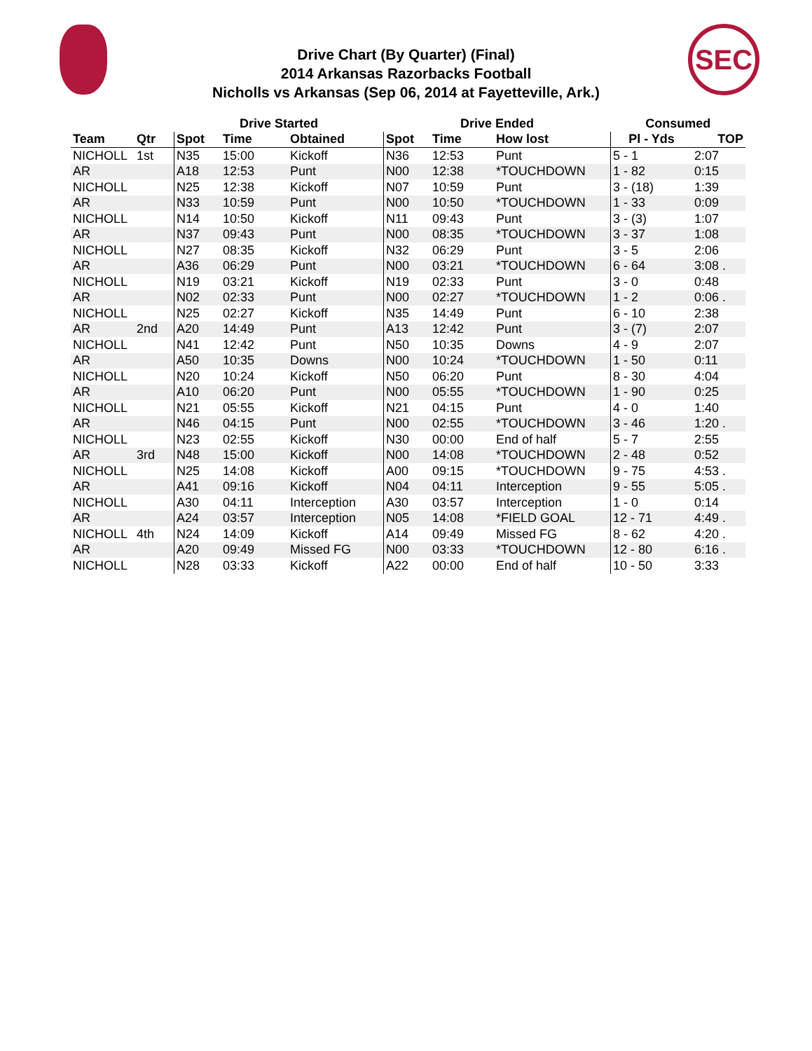SEC
Drive Chart (By Quarter) (Final)
2014 Arkansas Razorbacks Football
Nicholls vs Arkansas (Sep 06, 2014 at Fayetteville, Ark.)
| | | Drive Started | | | Drive Ended | | | Consumed | |
| --- | --- | --- | --- | --- | --- | --- | --- | --- | --- |
| Team | Qtr | Spot | Time | Obtained | Spot | Time | How lost | Pl - Yds | TOP |
| NICHOLL | 1st | N35 | 15:00 | Kickoff | N36 | 12:53 | Punt | 5 - 1 | 2:07 |
| AR | | A18 | 12:53 | Punt | N00 | 12:38 | *TOUCHDOWN | 1 - 82 | 0:15 |
| NICHOLL | | N25 | 12:38 | Kickoff | N07 | 10:59 | Punt | 3 - (18) | 1:39 |
| AR | | N33 | 10:59 | Punt | N00 | 10:50 | *TOUCHDOWN | 1 - 33 | 0:09 |
| NICHOLL | | N14 | 10:50 | Kickoff | N11 | 09:43 | Punt | 3 - (3) | 1:07 |
| AR | | N37 | 09:43 | Punt | N00 | 08:35 | *TOUCHDOWN | 3 - 37 | 1:08 |
| NICHOLL | | N27 | 08:35 | Kickoff | N32 | 06:29 | Punt | 3 - 5 | 2:06 |
| AR | | A36 | 06:29 | Punt | N00 | 03:21 | *TOUCHDOWN | 6 - 64 | 3:08 . |
| NICHOLL | | N19 | 03:21 | Kickoff | N19 | 02:33 | Punt | 3 - 0 | 0:48 |
| AR | | N02 | 02:33 | Punt | N00 | 02:27 | *TOUCHDOWN | 1 - 2 | 0:06 . |
| NICHOLL | | N25 | 02:27 | Kickoff | N35 | 14:49 | Punt | 6 - 10 | 2:38 |
| AR | 2nd | A20 | 14:49 | Punt | A13 | 12:42 | Punt | 3 - (7) | 2:07 |
| NICHOLL | | N41 | 12:42 | Punt | N50 | 10:35 | Downs | 4 - 9 | 2:07 |
| AR | | A50 | 10:35 | Downs | N00 | 10:24 | *TOUCHDOWN | 1 - 50 | 0:11 |
| NICHOLL | | N20 | 10:24 | Kickoff | N50 | 06:20 | Punt | 8 - 30 | 4:04 |
| AR | | A10 | 06:20 | Punt | N00 | 05:55 | *TOUCHDOWN | 1 - 90 | 0:25 |
| NICHOLL | | N21 | 05:55 | Kickoff | N21 | 04:15 | Punt | 4 - 0 | 1:40 |
| AR | | N46 | 04:15 | Punt | N00 | 02:55 | *TOUCHDOWN | 3 - 46 | 1:20 . |
| NICHOLL | | N23 | 02:55 | Kickoff | N30 | 00:00 | End of half | 5 - 7 | 2:55 |
| AR | 3rd | N48 | 15:00 | Kickoff | N00 | 14:08 | *TOUCHDOWN | 2 - 48 | 0:52 |
| NICHOLL | | N25 | 14:08 | Kickoff | A00 | 09:15 | *TOUCHDOWN | 9 - 75 | 4:53 . |
| AR | | A41 | 09:16 | Kickoff | N04 | 04:11 | Interception | 9 - 55 | 5:05 . |
| NICHOLL | | A30 | 04:11 | Interception | A30 | 03:57 | Interception | 1 - 0 | 0:14 |
| AR | | A24 | 03:57 | Interception | N05 | 14:08 | *FIELD GOAL | 12 - 71 | 4:49 . |
| NICHOLL | 4th | N24 | 14:09 | Kickoff | A14 | 09:49 | Missed FG | 8 - 62 | 4:20 . |
| AR | | A20 | 09:49 | Missed FG | N00 | 03:33 | *TOUCHDOWN | 12 - 80 | 6:16 . |
| NICHOLL | | N28 | 03:33 | Kickoff | A22 | 00:00 | End of half | 10 - 50 | 3:33 |